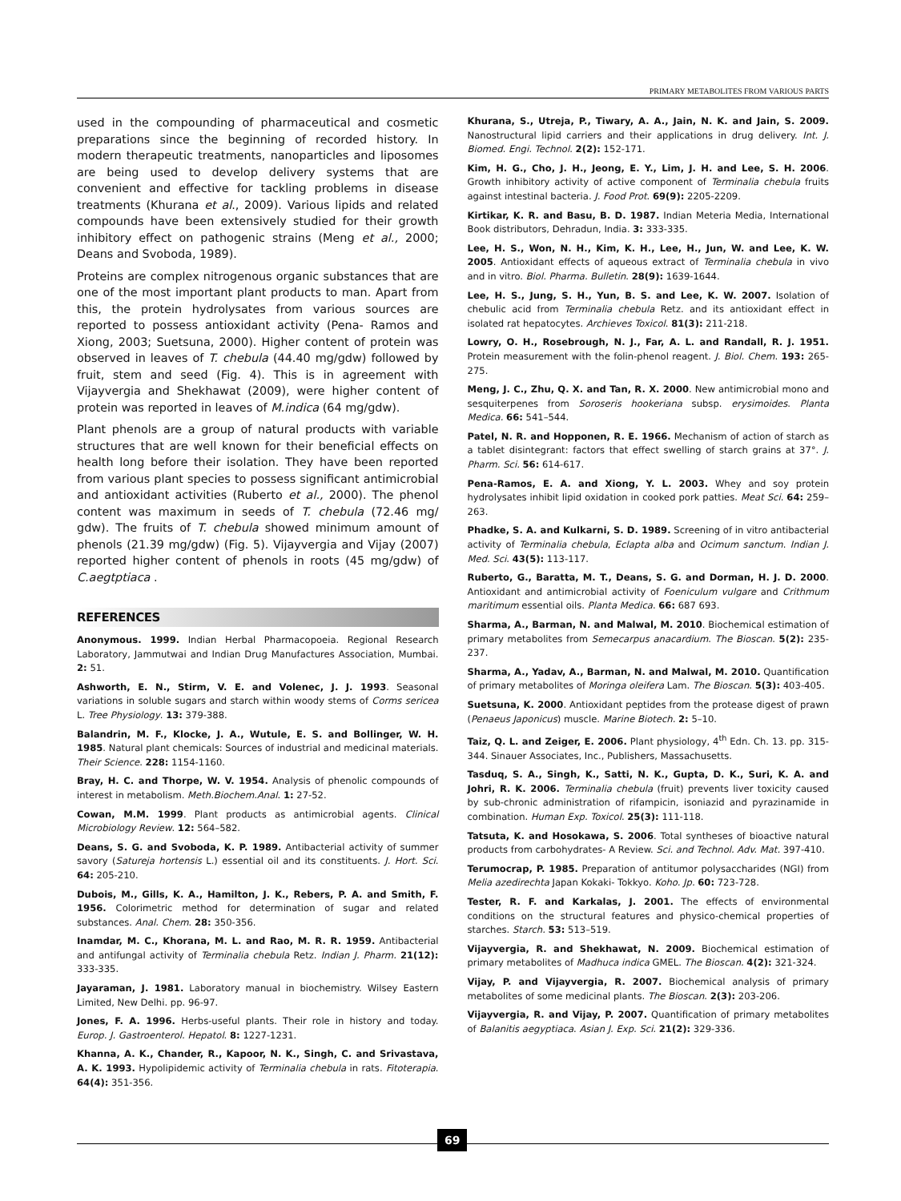PRIMARY METABOLITES FROM VARIOUS PARTS
used in the compounding of pharmaceutical and cosmetic preparations since the beginning of recorded history. In modern therapeutic treatments, nanoparticles and liposomes are being used to develop delivery systems that are convenient and effective for tackling problems in disease treatments (Khurana et al., 2009). Various lipids and related compounds have been extensively studied for their growth inhibitory effect on pathogenic strains (Meng et al., 2000; Deans and Svoboda, 1989).
Proteins are complex nitrogenous organic substances that are one of the most important plant products to man. Apart from this, the protein hydrolysates from various sources are reported to possess antioxidant activity (Pena- Ramos and Xiong, 2003; Suetsuna, 2000). Higher content of protein was observed in leaves of T. chebula (44.40 mg/gdw) followed by fruit, stem and seed (Fig. 4). This is in agreement with Vijayvergia and Shekhawat (2009), were higher content of protein was reported in leaves of M.indica (64 mg/gdw).
Plant phenols are a group of natural products with variable structures that are well known for their beneficial effects on health long before their isolation. They have been reported from various plant species to possess significant antimicrobial and antioxidant activities (Ruberto et al., 2000). The phenol content was maximum in seeds of T. chebula (72.46 mg/ gdw). The fruits of T. chebula showed minimum amount of phenols (21.39 mg/gdw) (Fig. 5). Vijayvergia and Vijay (2007) reported higher content of phenols in roots (45 mg/gdw) of C.aegtptiaca .
REFERENCES
Anonymous. 1999. Indian Herbal Pharmacopoeia. Regional Research Laboratory, Jammutwai and Indian Drug Manufactures Association, Mumbai. 2: 51.
Ashworth, E. N., Stirm, V. E. and Volenec, J. J. 1993. Seasonal variations in soluble sugars and starch within woody stems of Corms sericea L. Tree Physiology. 13: 379-388.
Balandrin, M. F., Klocke, J. A., Wutule, E. S. and Bollinger, W. H. 1985. Natural plant chemicals: Sources of industrial and medicinal materials. Their Science. 228: 1154-1160.
Bray, H. C. and Thorpe, W. V. 1954. Analysis of phenolic compounds of interest in metabolism. Meth.Biochem.Anal. 1: 27-52.
Cowan, M.M. 1999. Plant products as antimicrobial agents. Clinical Microbiology Review. 12: 564–582.
Deans, S. G. and Svoboda, K. P. 1989. Antibacterial activity of summer savory (Satureja hortensis L.) essential oil and its constituents. J. Hort. Sci. 64: 205-210.
Dubois, M., Gills, K. A., Hamilton, J. K., Rebers, P. A. and Smith, F. 1956. Colorimetric method for determination of sugar and related substances. Anal. Chem. 28: 350-356.
Inamdar, M. C., Khorana, M. L. and Rao, M. R. R. 1959. Antibacterial and antifungal activity of Terminalia chebula Retz. Indian J. Pharm. 21(12): 333-335.
Jayaraman, J. 1981. Laboratory manual in biochemistry. Wilsey Eastern Limited, New Delhi. pp. 96-97.
Jones, F. A. 1996. Herbs-useful plants. Their role in history and today. Europ. J. Gastroenterol. Hepatol. 8: 1227-1231.
Khanna, A. K., Chander, R., Kapoor, N. K., Singh, C. and Srivastava, A. K. 1993. Hypolipidemic activity of Terminalia chebula in rats. Fitoterapia. 64(4): 351-356.
Khurana, S., Utreja, P., Tiwary, A. A., Jain, N. K. and Jain, S. 2009. Nanostructural lipid carriers and their applications in drug delivery. Int. J. Biomed. Engi. Technol. 2(2): 152-171.
Kim, H. G., Cho, J. H., Jeong, E. Y., Lim, J. H. and Lee, S. H. 2006. Growth inhibitory activity of active component of Terminalia chebula fruits against intestinal bacteria. J. Food Prot. 69(9): 2205-2209.
Kirtikar, K. R. and Basu, B. D. 1987. Indian Meteria Media, International Book distributors, Dehradun, India. 3: 333-335.
Lee, H. S., Won, N. H., Kim, K. H., Lee, H., Jun, W. and Lee, K. W. 2005. Antioxidant effects of aqueous extract of Terminalia chebula in vivo and in vitro. Biol. Pharma. Bulletin. 28(9): 1639-1644.
Lee, H. S., Jung, S. H., Yun, B. S. and Lee, K. W. 2007. Isolation of chebulic acid from Terminalia chebula Retz. and its antioxidant effect in isolated rat hepatocytes. Archieves Toxicol. 81(3): 211-218.
Lowry, O. H., Rosebrough, N. J., Far, A. L. and Randall, R. J. 1951. Protein measurement with the folin-phenol reagent. J. Biol. Chem. 193: 265-275.
Meng, J. C., Zhu, Q. X. and Tan, R. X. 2000. New antimicrobial mono and sesquiterpenes from Soroseris hookeriana subsp. erysimoides. Planta Medica. 66: 541–544.
Patel, N. R. and Hopponen, R. E. 1966. Mechanism of action of starch as a tablet disintegrant: factors that effect swelling of starch grains at 37°. J. Pharm. Sci. 56: 614-617.
Pena-Ramos, E. A. and Xiong, Y. L. 2003. Whey and soy protein hydrolysates inhibit lipid oxidation in cooked pork patties. Meat Sci. 64: 259–263.
Phadke, S. A. and Kulkarni, S. D. 1989. Screening of in vitro antibacterial activity of Terminalia chebula, Eclapta alba and Ocimum sanctum. Indian J. Med. Sci. 43(5): 113-117.
Ruberto, G., Baratta, M. T., Deans, S. G. and Dorman, H. J. D. 2000. Antioxidant and antimicrobial activity of Foeniculum vulgare and Crithmum maritimum essential oils. Planta Medica. 66: 687 693.
Sharma, A., Barman, N. and Malwal, M. 2010. Biochemical estimation of primary metabolites from Semecarpus anacardium. The Bioscan. 5(2): 235-237.
Sharma, A., Yadav, A., Barman, N. and Malwal, M. 2010. Quantification of primary metabolites of Moringa oleifera Lam. The Bioscan. 5(3): 403-405.
Suetsuna, K. 2000. Antioxidant peptides from the protease digest of prawn (Penaeus Japonicus) muscle. Marine Biotech. 2: 5–10.
Taiz, Q. L. and Zeiger, E. 2006. Plant physiology, 4<sup>th</sup> Edn. Ch. 13. pp. 315-344. Sinauer Associates, Inc., Publishers, Massachusetts.
Tasduq, S. A., Singh, K., Satti, N. K., Gupta, D. K., Suri, K. A. and Johri, R. K. 2006. Terminalia chebula (fruit) prevents liver toxicity caused by sub-chronic administration of rifampicin, isoniazid and pyrazinamide in combination. Human Exp. Toxicol. 25(3): 111-118.
Tatsuta, K. and Hosokawa, S. 2006. Total syntheses of bioactive natural products from carbohydrates- A Review. Sci. and Technol. Adv. Mat. 397-410.
Terumocrap, P. 1985. Preparation of antitumor polysaccharides (NGI) from Melia azedirechta Japan Kokaki- Tokkyo. Koho. Jp. 60: 723-728.
Tester, R. F. and Karkalas, J. 2001. The effects of environmental conditions on the structural features and physico-chemical properties of starches. Starch. 53: 513–519.
Vijayvergia, R. and Shekhawat, N. 2009. Biochemical estimation of primary metabolites of Madhuca indica GMEL. The Bioscan. 4(2): 321-324.
Vijay, P. and Vijayvergia, R. 2007. Biochemical analysis of primary metabolites of some medicinal plants. The Bioscan. 2(3): 203-206.
Vijayvergia, R. and Vijay, P. 2007. Quantification of primary metabolites of Balanitis aegyptiaca. Asian J. Exp. Sci. 21(2): 329-336.
69